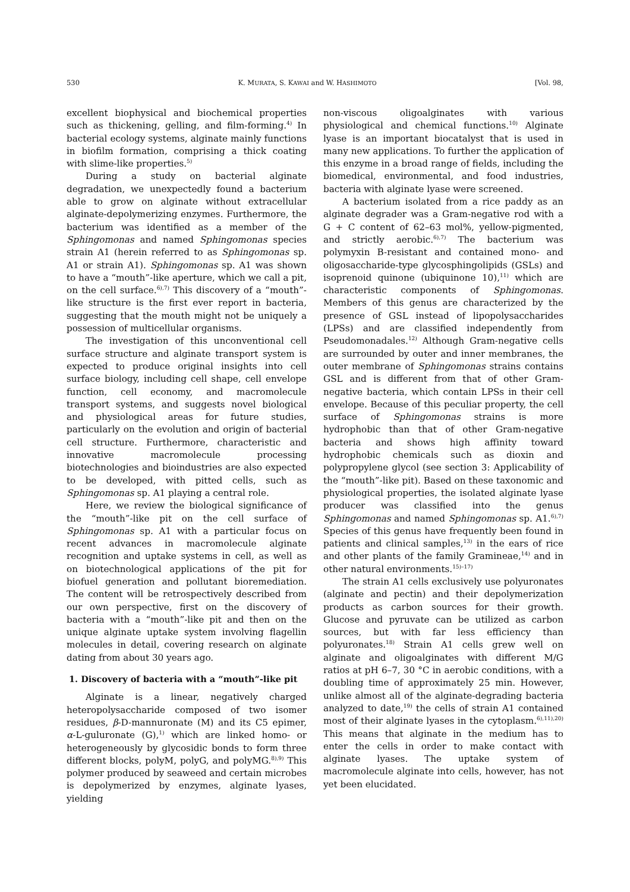530 K. MURATA, S. KAWAI and W. HASHIMOTO [Vol. 98,
excellent biophysical and biochemical properties such as thickening, gelling, and film-forming.<sup>4)</sup> In bacterial ecology systems, alginate mainly functions in biofilm formation, comprising a thick coating with slime-like properties.<sup>5)</sup>
During a study on bacterial alginate degradation, we unexpectedly found a bacterium able to grow on alginate without extracellular alginate-depolymerizing enzymes. Furthermore, the bacterium was identified as a member of the Sphingomonas and named Sphingomonas species strain A1 (herein referred to as Sphingomonas sp. A1 or strain A1). Sphingomonas sp. A1 was shown to have a “mouth”-like aperture, which we call a pit, on the cell surface.<sup>6),7)</sup> This discovery of a “mouth”-like structure is the first ever report in bacteria, suggesting that the mouth might not be uniquely a possession of multicellular organisms.
The investigation of this unconventional cell surface structure and alginate transport system is expected to produce original insights into cell surface biology, including cell shape, cell envelope function, cell economy, and macromolecule transport systems, and suggests novel biological and physiological areas for future studies, particularly on the evolution and origin of bacterial cell structure. Furthermore, characteristic and innovative macromolecule processing biotechnologies and bioindustries are also expected to be developed, with pitted cells, such as Sphingomonas sp. A1 playing a central role.
Here, we review the biological significance of the “mouth”-like pit on the cell surface of Sphingomonas sp. A1 with a particular focus on recent advances in macromolecule alginate recognition and uptake systems in cell, as well as on biotechnological applications of the pit for biofuel generation and pollutant bioremediation. The content will be retrospectively described from our own perspective, first on the discovery of bacteria with a “mouth”-like pit and then on the unique alginate uptake system involving flagellin molecules in detail, covering research on alginate dating from about 30 years ago.
1. Discovery of bacteria with a “mouth”-like pit
Alginate is a linear, negatively charged heteropolysaccharide composed of two isomer residues, β-D-mannuronate (M) and its C5 epimer, α-L-guluronate (G),<sup>1)</sup> which are linked homo- or heterogeneously by glycosidic bonds to form three different blocks, polyM, polyG, and polyMG.<sup>8),9)</sup> This polymer produced by seaweed and certain microbes is depolymerized by enzymes, alginate lyases, yielding
non-viscous oligoalginates with various physiological and chemical functions.<sup>10)</sup> Alginate lyase is an important biocatalyst that is used in many new applications. To further the application of this enzyme in a broad range of fields, including the biomedical, environmental, and food industries, bacteria with alginate lyase were screened.
A bacterium isolated from a rice paddy as an alginate degrader was a Gram-negative rod with a G + C content of 62–63 mol%, yellow-pigmented, and strictly aerobic.<sup>6),7)</sup> The bacterium was polymyxin B-resistant and contained mono- and oligosaccharide-type glycosphingolipids (GSLs) and isoprenoid quinone (ubiquinone 10),<sup>11)</sup> which are characteristic components of Sphingomonas. Members of this genus are characterized by the presence of GSL instead of lipopolysaccharides (LPSs) and are classified independently from Pseudomonadales.<sup>12)</sup> Although Gram-negative cells are surrounded by outer and inner membranes, the outer membrane of Sphingomonas strains contains GSL and is different from that of other Gram-negative bacteria, which contain LPSs in their cell envelope. Because of this peculiar property, the cell surface of Sphingomonas strains is more hydrophobic than that of other Gram-negative bacteria and shows high affinity toward hydrophobic chemicals such as dioxin and polypropylene glycol (see section 3: Applicability of the “mouth”-like pit). Based on these taxonomic and physiological properties, the isolated alginate lyase producer was classified into the genus Sphingomonas and named Sphingomonas sp. A1.<sup>6),7)</sup> Species of this genus have frequently been found in patients and clinical samples,<sup>13)</sup> in the ears of rice and other plants of the family Gramineae,<sup>14)</sup> and in other natural environments.<sup>15)–17)</sup>
The strain A1 cells exclusively use polyuronates (alginate and pectin) and their depolymerization products as carbon sources for their growth. Glucose and pyruvate can be utilized as carbon sources, but with far less efficiency than polyuronates.<sup>18)</sup> Strain A1 cells grew well on alginate and oligoalginates with different M/G ratios at pH 6–7, 30 °C in aerobic conditions, with a doubling time of approximately 25 min. However, unlike almost all of the alginate-degrading bacteria analyzed to date,<sup>19)</sup> the cells of strain A1 contained most of their alginate lyases in the cytoplasm.<sup>6),11),20)</sup> This means that alginate in the medium has to enter the cells in order to make contact with alginate lyases. The uptake system of macromolecule alginate into cells, however, has not yet been elucidated.